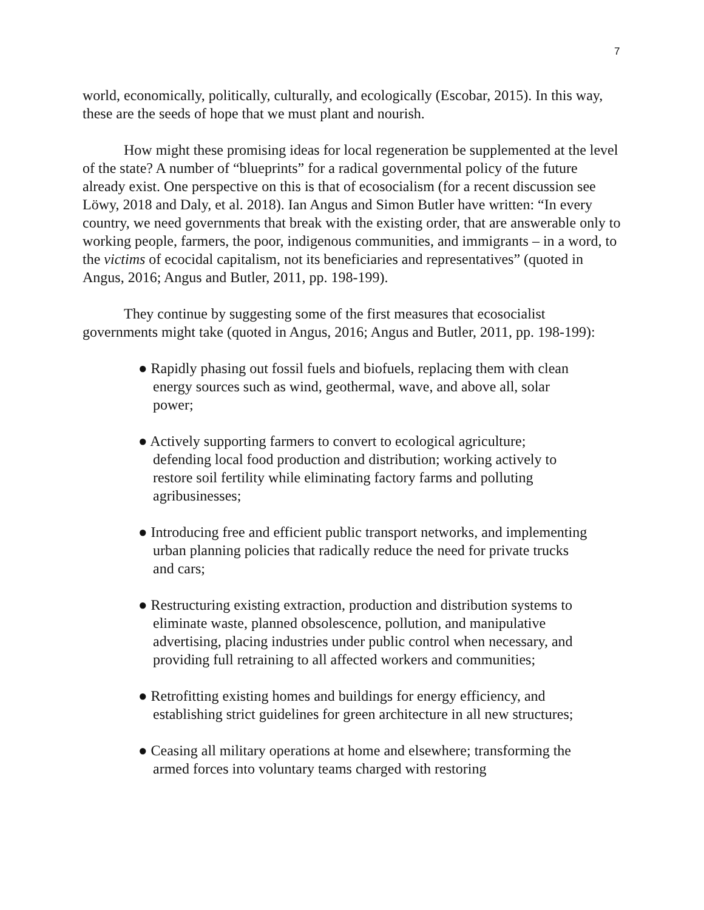7
world, economically, politically, culturally, and ecologically (Escobar, 2015). In this way, these are the seeds of hope that we must plant and nourish.
How might these promising ideas for local regeneration be supplemented at the level of the state? A number of “blueprints” for a radical governmental policy of the future already exist. One perspective on this is that of ecosocialism (for a recent discussion see Löwy, 2018 and Daly, et al. 2018). Ian Angus and Simon Butler have written: “In every country, we need governments that break with the existing order, that are answerable only to working people, farmers, the poor, indigenous communities, and immigrants – in a word, to the victims of ecocidal capitalism, not its beneficiaries and representatives” (quoted in Angus, 2016; Angus and Butler, 2011, pp. 198-199).
They continue by suggesting some of the first measures that ecosocialist governments might take (quoted in Angus, 2016; Angus and Butler, 2011, pp. 198-199):
● Rapidly phasing out fossil fuels and biofuels, replacing them with clean energy sources such as wind, geothermal, wave, and above all, solar power;
● Actively supporting farmers to convert to ecological agriculture; defending local food production and distribution; working actively to restore soil fertility while eliminating factory farms and polluting agribusinesses;
● Introducing free and efficient public transport networks, and implementing urban planning policies that radically reduce the need for private trucks and cars;
● Restructuring existing extraction, production and distribution systems to eliminate waste, planned obsolescence, pollution, and manipulative advertising, placing industries under public control when necessary, and providing full retraining to all affected workers and communities;
● Retrofitting existing homes and buildings for energy efficiency, and establishing strict guidelines for green architecture in all new structures;
● Ceasing all military operations at home and elsewhere; transforming the armed forces into voluntary teams charged with restoring